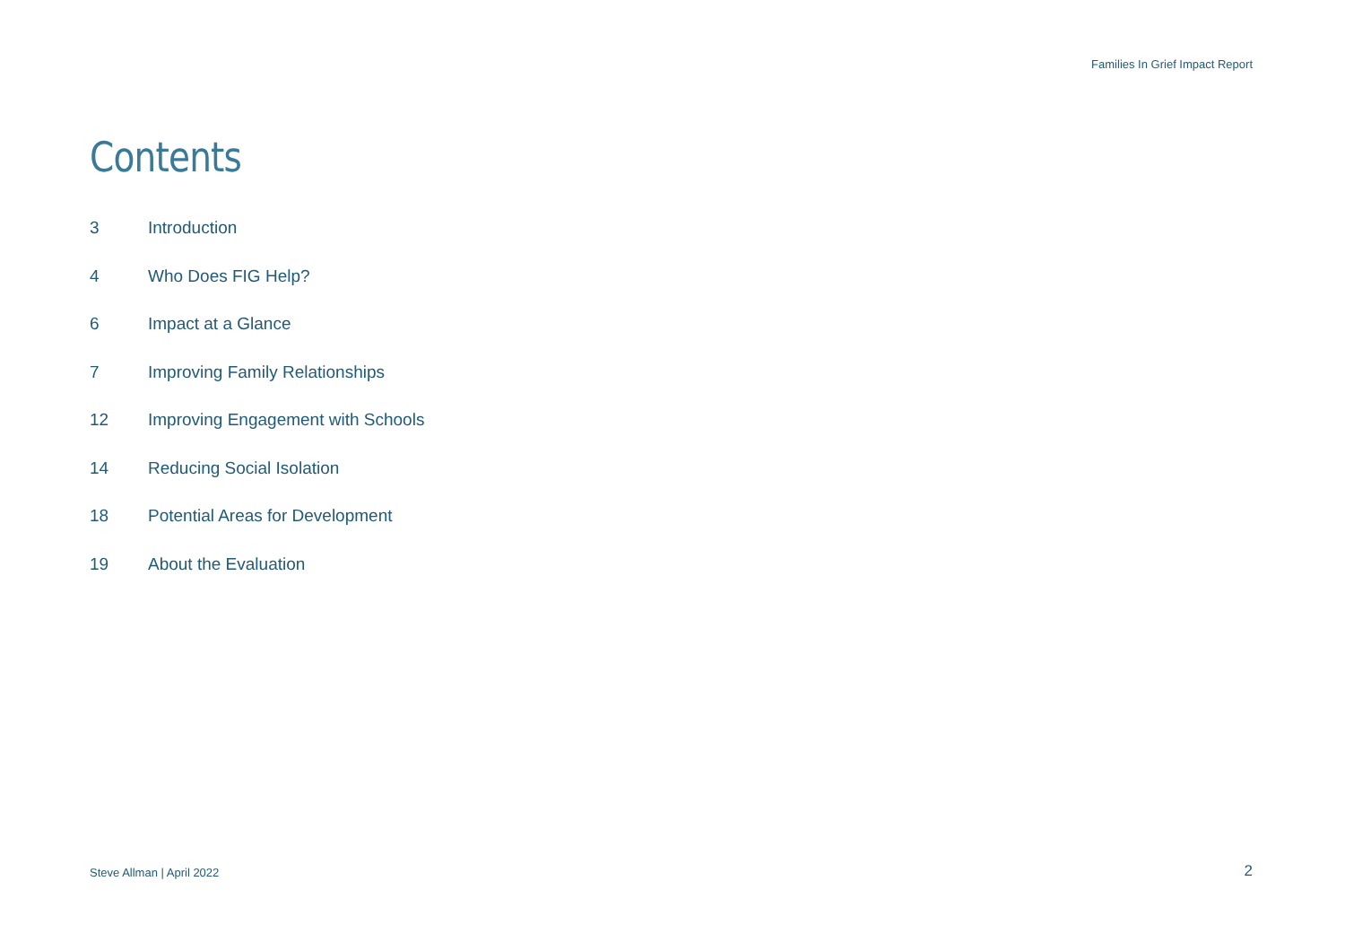Families In Grief Impact Report
Contents
3 Introduction
4 Who Does FIG Help?
6 Impact at a Glance
7 Improving Family Relationships
12 Improving Engagement with Schools
14 Reducing Social Isolation
18 Potential Areas for Development
19 About the Evaluation
Steve Allman | April 2022 2